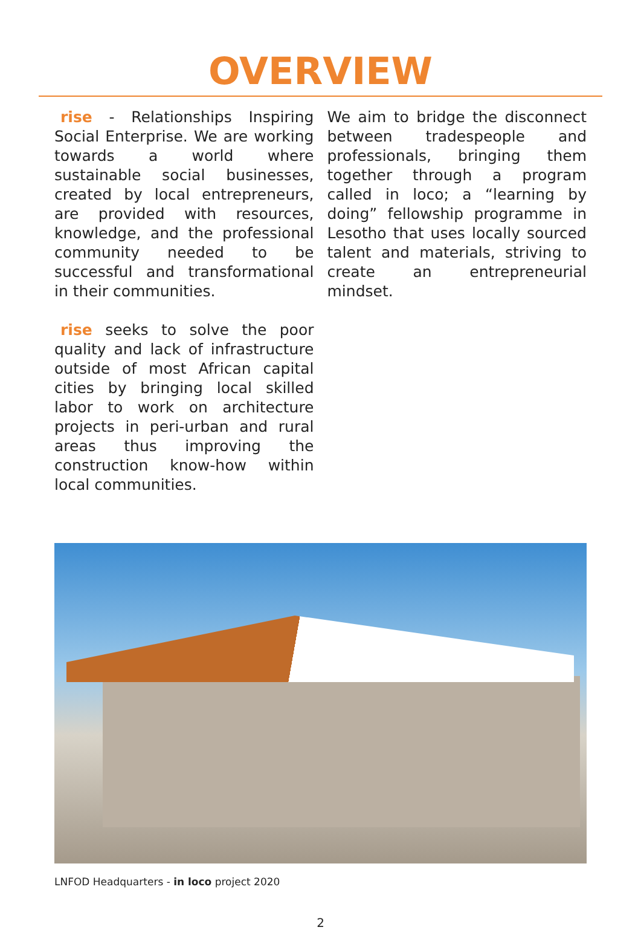OVERVIEW
rise - Relationships Inspiring Social Enterprise. We are working towards a world where sustainable social businesses, created by local entrepreneurs, are provided with resources, knowledge, and the professional community needed to be successful and transformational in their communities.
rise seeks to solve the poor quality and lack of infrastructure outside of most African capital cities by bringing local skilled labor to work on architecture projects in peri-urban and rural areas thus improving the construction know-how within local communities.
We aim to bridge the disconnect between tradespeople and professionals, bringing them together through a program called in loco; a “learning by doing” fellowship programme in Lesotho that uses locally sourced talent and materials, striving to create an entrepreneurial mindset.
LNFOD Headquarters - in loco project 2020
2